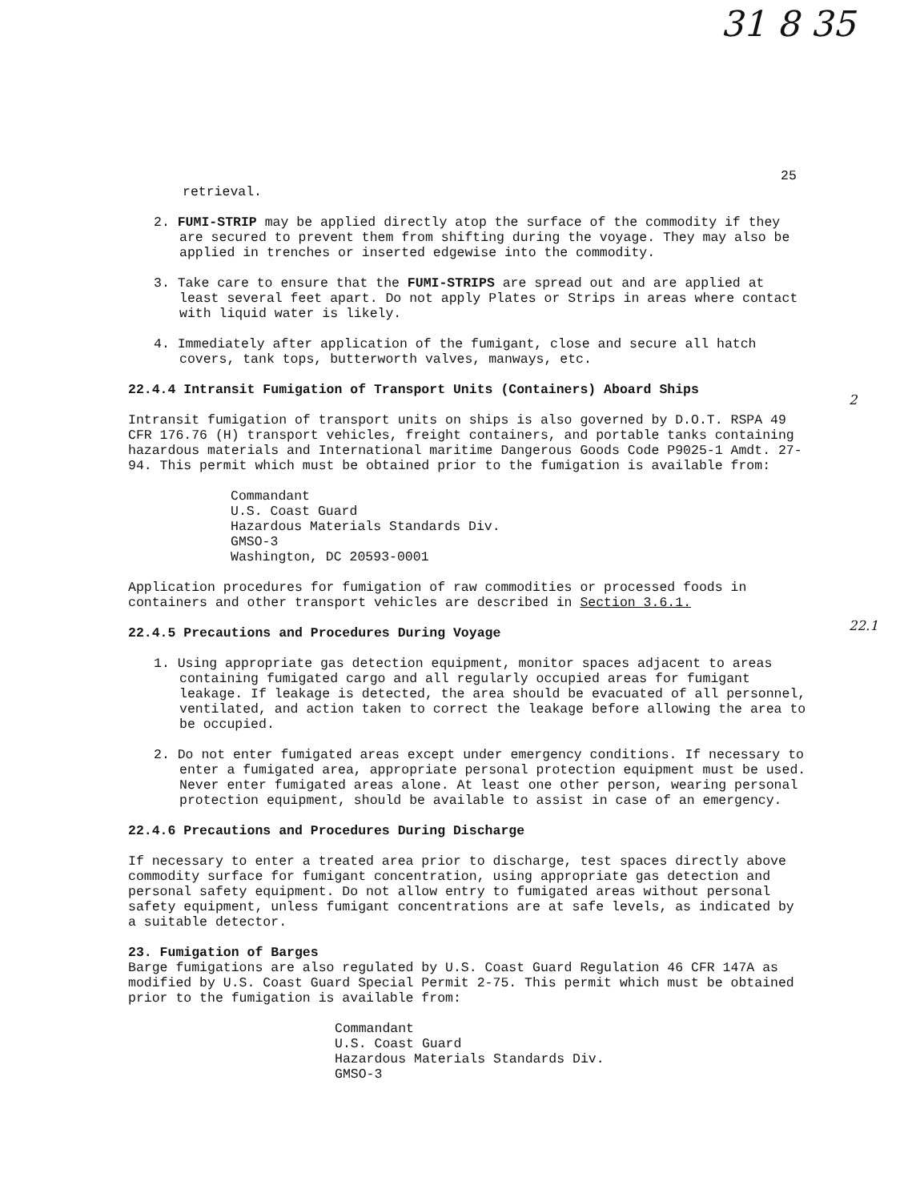31 8 35
25
2
22.1
retrieval.
2. FUMI-STRIP may be applied directly atop the surface of the commodity if they are secured to prevent them from shifting during the voyage. They may also be applied in trenches or inserted edgewise into the commodity.
3. Take care to ensure that the FUMI-STRIPS are spread out and are applied at least several feet apart. Do not apply Plates or Strips in areas where contact with liquid water is likely.
4. Immediately after application of the fumigant, close and secure all hatch covers, tank tops, butterworth valves, manways, etc.
22.4.4 Intransit Fumigation of Transport Units (Containers) Aboard Ships
Intransit fumigation of transport units on ships is also governed by D.O.T. RSPA 49 CFR 176.76 (H) transport vehicles, freight containers, and portable tanks containing hazardous materials and International maritime Dangerous Goods Code P9025-1 Amdt. 27-94. This permit which must be obtained prior to the fumigation is available from:
Commandant
U.S. Coast Guard
Hazardous Materials Standards Div.
GMSO-3
Washington, DC 20593-0001
Application procedures for fumigation of raw commodities or processed foods in containers and other transport vehicles are described in Section 3.6.1.
22.4.5 Precautions and Procedures During Voyage
1. Using appropriate gas detection equipment, monitor spaces adjacent to areas containing fumigated cargo and all regularly occupied areas for fumigant leakage. If leakage is detected, the area should be evacuated of all personnel, ventilated, and action taken to correct the leakage before allowing the area to be occupied.
2. Do not enter fumigated areas except under emergency conditions. If necessary to enter a fumigated area, appropriate personal protection equipment must be used. Never enter fumigated areas alone. At least one other person, wearing personal protection equipment, should be available to assist in case of an emergency.
22.4.6 Precautions and Procedures During Discharge
If necessary to enter a treated area prior to discharge, test spaces directly above commodity surface for fumigant concentration, using appropriate gas detection and personal safety equipment. Do not allow entry to fumigated areas without personal safety equipment, unless fumigant concentrations are at safe levels, as indicated by a suitable detector.
23. Fumigation of Barges
Barge fumigations are also regulated by U.S. Coast Guard Regulation 46 CFR 147A as modified by U.S. Coast Guard Special Permit 2-75. This permit which must be obtained prior to the fumigation is available from:
Commandant
U.S. Coast Guard
Hazardous Materials Standards Div.
GMSO-3